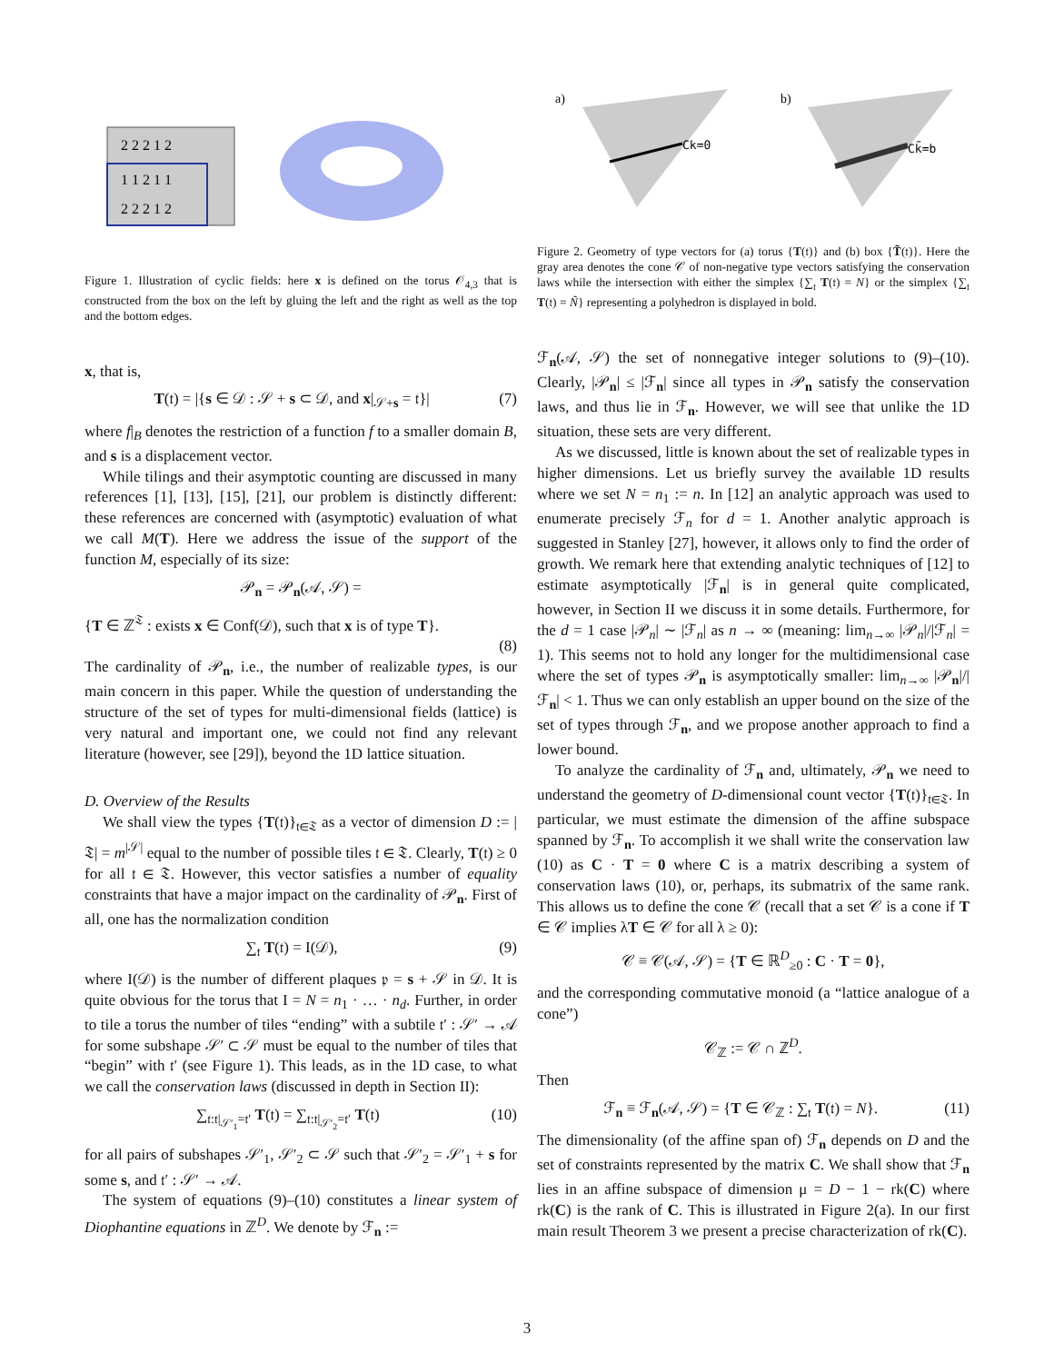2 2 2 1 2
1 1 2 1 1
2 2 2 1 2
Figure 1. Illustration of cyclic fields: here x is defined on the torus 𝒪<sub>4,3</sub> that is constructed from the box on the left by gluing the left and the right as well as the top and the bottom edges.
x, that is,
T(𝔱) = |{s ∈ 𝒟 : 𝒮 + s ⊂ 𝒟, and x|<sub>𝒮+s</sub> = 𝔱}| (7)
where f|<sub>B</sub> denotes the restriction of a function f to a smaller domain B, and s is a displacement vector.
While tilings and their asymptotic counting are discussed in many references [1], [13], [15], [21], our problem is distinctly different: these references are concerned with (asymptotic) evaluation of what we call M(T). Here we address the issue of the support of the function M, especially of its size:
𝒫<sub>n</sub> = 𝒫<sub>n</sub>(𝒜, 𝒮) =
{T ∈ ℤ<sup>𝔗</sup> : exists x ∈ Conf(𝒟), such that x is of type T}.
(8)
The cardinality of 𝒫<sub>n</sub>, i.e., the number of realizable types, is our main concern in this paper. While the question of understanding the structure of the set of types for multi-dimensional fields (lattice) is very natural and important one, we could not find any relevant literature (however, see [29]), beyond the 1D lattice situation.
D. Overview of the Results
We shall view the types {T(𝔱)}<sub>𝔱∈𝔗</sub> as a vector of dimension D := |𝔗| = m<sup>|𝒮|</sup> equal to the number of possible tiles 𝔱 ∈ 𝔗. Clearly, T(𝔱) ≥ 0 for all 𝔱 ∈ 𝔗. However, this vector satisfies a number of equality constraints that have a major impact on the cardinality of 𝒫<sub>n</sub>. First of all, one has the normalization condition
∑<sub>𝔱</sub> T(𝔱) = I(𝒟), (9)
where I(𝒟) is the number of different plaques 𝔭 = s + 𝒮 in 𝒟. It is quite obvious for the torus that I = N = n<sub>1</sub> · … · n<sub>d</sub>. Further, in order to tile a torus the number of tiles “ending” with a subtile 𝔱′ : 𝒮′ → 𝒜 for some subshape 𝒮′ ⊂ 𝒮 must be equal to the number of tiles that “begin” with 𝔱′ (see Figure 1). This leads, as in the 1D case, to what we call the conservation laws (discussed in depth in Section II):
∑<sub>𝔱:𝔱|<sub>𝒮′<sub>1</sub></sub>=𝔱′</sub> T(𝔱) = ∑<sub>𝔱:𝔱|<sub>𝒮′<sub>2</sub></sub>=𝔱′</sub> T(𝔱) (10)
for all pairs of subshapes 𝒮′<sub>1</sub>, 𝒮′<sub>2</sub> ⊂ 𝒮 such that 𝒮′<sub>2</sub> = 𝒮′<sub>1</sub> + s for some s, and 𝔱′ : 𝒮′ → 𝒜.
The system of equations (9)–(10) constitutes a linear system of Diophantine equations in ℤ<sup>D</sup>. We denote by ℱ<sub>n</sub> :=
a)
Ck=0
b)
Ck̃=b
Figure 2. Geometry of type vectors for (a) torus {T(𝔱)} and (b) box {T̃(𝔱)}. Here the gray area denotes the cone 𝒞 of non-negative type vectors satisfying the conservation laws while the intersection with either the simplex {∑<sub>𝔱</sub> T(𝔱) = N} or the simplex {∑<sub>𝔱</sub> T(𝔱) = Ñ} representing a polyhedron is displayed in bold.
ℱ<sub>n</sub>(𝒜, 𝒮) the set of nonnegative integer solutions to (9)–(10). Clearly, |𝒫<sub>n</sub>| ≤ |ℱ<sub>n</sub>| since all types in 𝒫<sub>n</sub> satisfy the conservation laws, and thus lie in ℱ<sub>n</sub>. However, we will see that unlike the 1D situation, these sets are very different.
As we discussed, little is known about the set of realizable types in higher dimensions. Let us briefly survey the available 1D results where we set N = n<sub>1</sub> := n. In [12] an analytic approach was used to enumerate precisely ℱ<sub>n</sub> for d = 1. Another analytic approach is suggested in Stanley [27], however, it allows only to find the order of growth. We remark here that extending analytic techniques of [12] to estimate asymptotically |ℱ<sub>n</sub>| is in general quite complicated, however, in Section II we discuss it in some details. Furthermore, for the d = 1 case |𝒫<sub>n</sub>| ∼ |ℱ<sub>n</sub>| as n → ∞ (meaning: lim<sub>n→∞</sub> |𝒫<sub>n</sub>|/|ℱ<sub>n</sub>| = 1). This seems not to hold any longer for the multidimensional case where the set of types 𝒫<sub>n</sub> is asymptotically smaller: lim<sub>n→∞</sub> |𝒫<sub>n</sub>|/|ℱ<sub>n</sub>| < 1. Thus we can only establish an upper bound on the size of the set of types through ℱ<sub>n</sub>, and we propose another approach to find a lower bound.
To analyze the cardinality of ℱ<sub>n</sub> and, ultimately, 𝒫<sub>n</sub> we need to understand the geometry of D-dimensional count vector {T(𝔱)}<sub>𝔱∈𝔗</sub>. In particular, we must estimate the dimension of the affine subspace spanned by ℱ<sub>n</sub>. To accomplish it we shall write the conservation law (10) as C · T = 0 where C is a matrix describing a system of conservation laws (10), or, perhaps, its submatrix of the same rank. This allows us to define the cone 𝒞 (recall that a set 𝒞 is a cone if T ∈ 𝒞 implies λT ∈ 𝒞 for all λ ≥ 0):
𝒞 ≡ 𝒞(𝒜, 𝒮) = {T ∈ ℝ<sup>D</sup><sub>≥0</sub> : C · T = 0},
and the corresponding commutative monoid (a “lattice analogue of a cone”)
𝒞<sub>ℤ</sub> := 𝒞 ∩ ℤ<sup>D</sup>.
Then
ℱ<sub>n</sub> ≡ ℱ<sub>n</sub>(𝒜, 𝒮) = {T ∈ 𝒞<sub>ℤ</sub> : ∑<sub>𝔱</sub> T(𝔱) = N}. (11)
The dimensionality (of the affine span of) ℱ<sub>n</sub> depends on D and the set of constraints represented by the matrix C. We shall show that ℱ<sub>n</sub> lies in an affine subspace of dimension μ = D − 1 − rk(C) where rk(C) is the rank of C. This is illustrated in Figure 2(a). In our first main result Theorem 3 we present a precise characterization of rk(C).
3